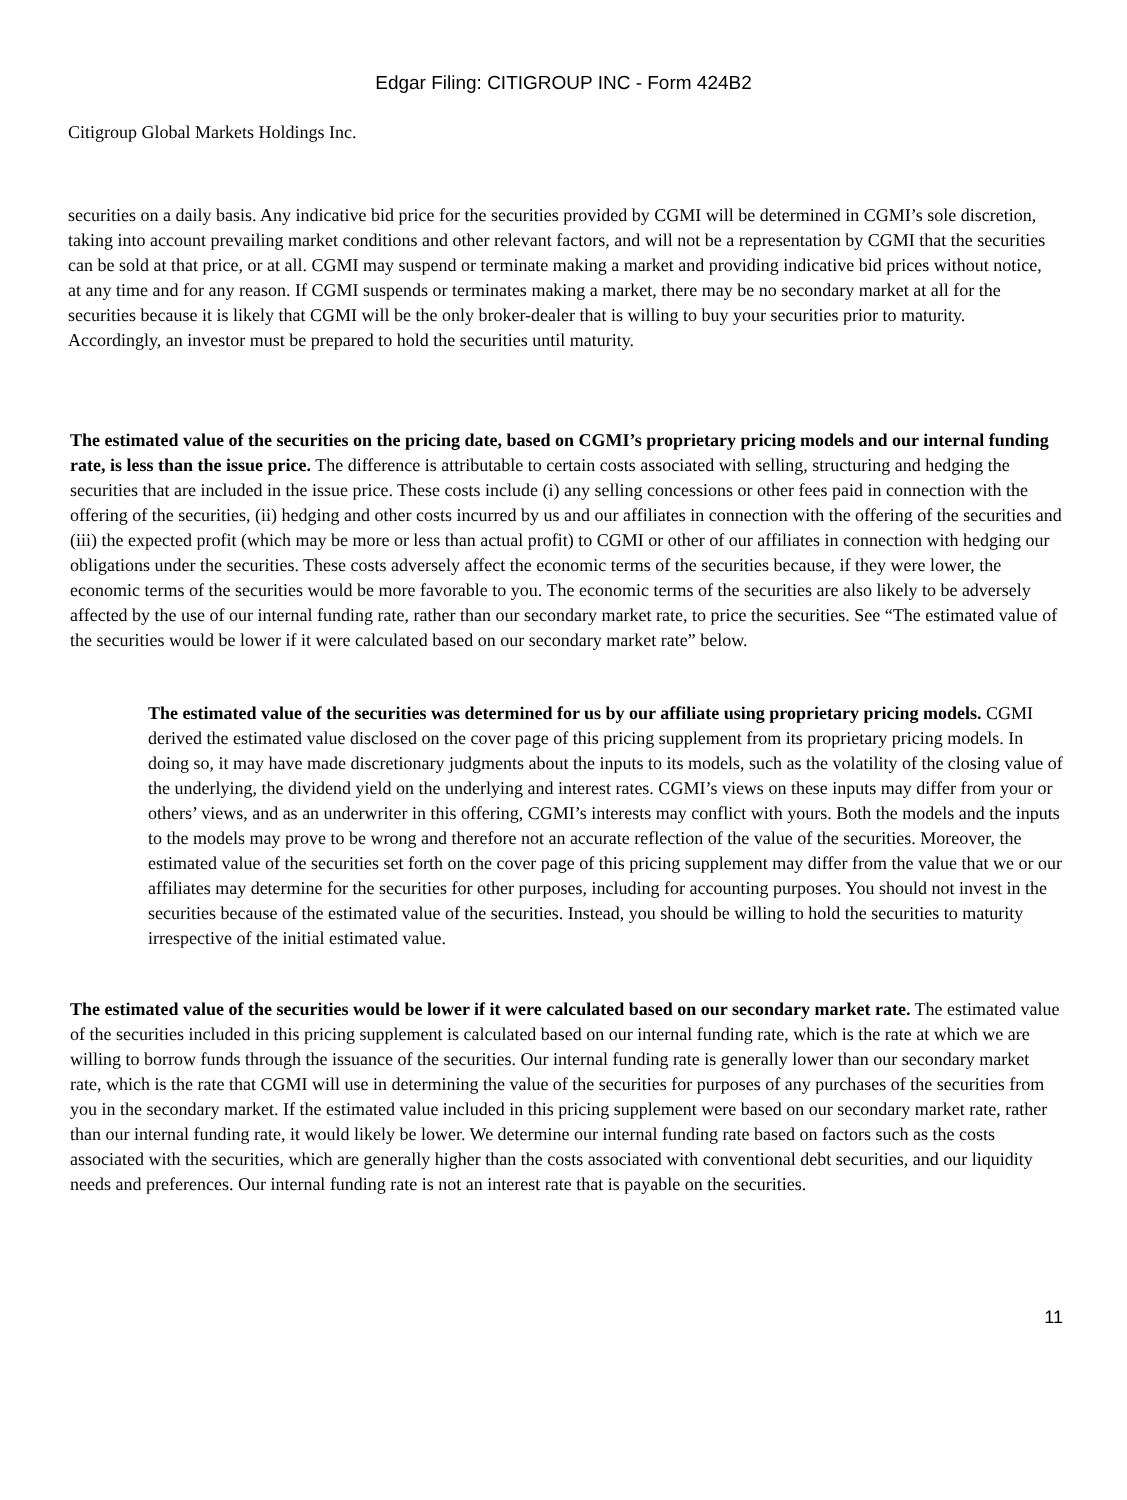Edgar Filing: CITIGROUP INC - Form 424B2
Citigroup Global Markets Holdings Inc.
securities on a daily basis. Any indicative bid price for the securities provided by CGMI will be determined in CGMI’s sole discretion, taking into account prevailing market conditions and other relevant factors, and will not be a representation by CGMI that the securities can be sold at that price, or at all. CGMI may suspend or terminate making a market and providing indicative bid prices without notice, at any time and for any reason. If CGMI suspends or terminates making a market, there may be no secondary market at all for the securities because it is likely that CGMI will be the only broker-dealer that is willing to buy your securities prior to maturity. Accordingly, an investor must be prepared to hold the securities until maturity.
The estimated value of the securities on the pricing date, based on CGMI’s proprietary pricing models and our internal funding rate, is less than the issue price. The difference is attributable to certain costs associated with selling, structuring and hedging the securities that are included in the issue price. These costs include (i) any selling concessions or other fees paid in connection with the offering of the securities, (ii) hedging and other costs incurred by us and our affiliates in connection with the offering of the securities and (iii) the expected profit (which may be more or less than actual profit) to CGMI or other of our affiliates in connection with hedging our obligations under the securities. These costs adversely affect the economic terms of the securities because, if they were lower, the economic terms of the securities would be more favorable to you. The economic terms of the securities are also likely to be adversely affected by the use of our internal funding rate, rather than our secondary market rate, to price the securities. See “The estimated value of the securities would be lower if it were calculated based on our secondary market rate” below.
The estimated value of the securities was determined for us by our affiliate using proprietary pricing models. CGMI derived the estimated value disclosed on the cover page of this pricing supplement from its proprietary pricing models. In doing so, it may have made discretionary judgments about the inputs to its models, such as the volatility of the closing value of the underlying, the dividend yield on the underlying and interest rates. CGMI’s views on these inputs may differ from your or others’ views, and as an underwriter in this offering, CGMI’s interests may conflict with yours. Both the models and the inputs to the models may prove to be wrong and therefore not an accurate reflection of the value of the securities. Moreover, the estimated value of the securities set forth on the cover page of this pricing supplement may differ from the value that we or our affiliates may determine for the securities for other purposes, including for accounting purposes. You should not invest in the securities because of the estimated value of the securities. Instead, you should be willing to hold the securities to maturity irrespective of the initial estimated value.
The estimated value of the securities would be lower if it were calculated based on our secondary market rate. The estimated value of the securities included in this pricing supplement is calculated based on our internal funding rate, which is the rate at which we are willing to borrow funds through the issuance of the securities. Our internal funding rate is generally lower than our secondary market rate, which is the rate that CGMI will use in determining the value of the securities for purposes of any purchases of the securities from you in the secondary market. If the estimated value included in this pricing supplement were based on our secondary market rate, rather than our internal funding rate, it would likely be lower. We determine our internal funding rate based on factors such as the costs associated with the securities, which are generally higher than the costs associated with conventional debt securities, and our liquidity needs and preferences. Our internal funding rate is not an interest rate that is payable on the securities.
11